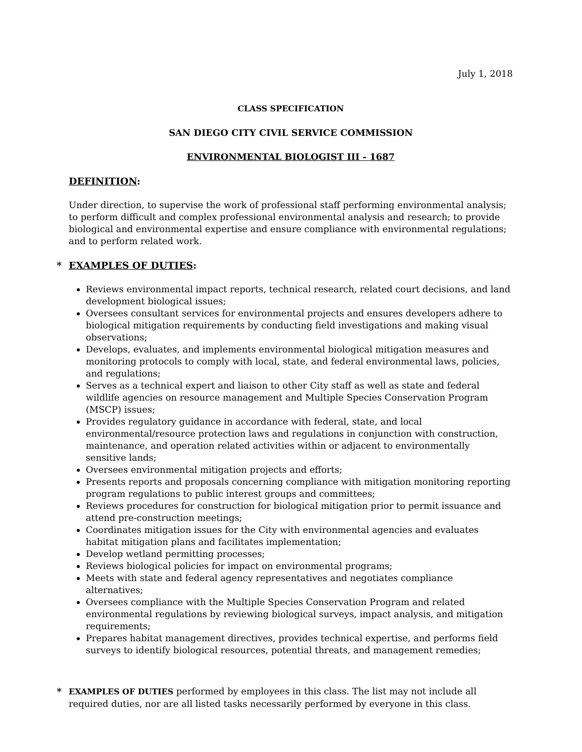July 1, 2018
CLASS SPECIFICATION
SAN DIEGO CITY CIVIL SERVICE COMMISSION
ENVIRONMENTAL BIOLOGIST III - 1687
DEFINITION:
Under direction, to supervise the work of professional staff performing environmental analysis; to perform difficult and complex professional environmental analysis and research; to provide biological and environmental expertise and ensure compliance with environmental regulations; and to perform related work.
* EXAMPLES OF DUTIES:
Reviews environmental impact reports, technical research, related court decisions, and land development biological issues;
Oversees consultant services for environmental projects and ensures developers adhere to biological mitigation requirements by conducting field investigations and making visual observations;
Develops, evaluates, and implements environmental biological mitigation measures and monitoring protocols to comply with local, state, and federal environmental laws, policies, and regulations;
Serves as a technical expert and liaison to other City staff as well as state and federal wildlife agencies on resource management and Multiple Species Conservation Program (MSCP) issues;
Provides regulatory guidance in accordance with federal, state, and local environmental/resource protection laws and regulations in conjunction with construction, maintenance, and operation related activities within or adjacent to environmentally sensitive lands;
Oversees environmental mitigation projects and efforts;
Presents reports and proposals concerning compliance with mitigation monitoring reporting program regulations to public interest groups and committees;
Reviews procedures for construction for biological mitigation prior to permit issuance and attend pre-construction meetings;
Coordinates mitigation issues for the City with environmental agencies and evaluates habitat mitigation plans and facilitates implementation;
Develop wetland permitting processes;
Reviews biological policies for impact on environmental programs;
Meets with state and federal agency representatives and negotiates compliance alternatives;
Oversees compliance with the Multiple Species Conservation Program and related environmental regulations by reviewing biological surveys, impact analysis, and mitigation requirements;
Prepares habitat management directives, provides technical expertise, and performs field surveys to identify biological resources, potential threats, and management remedies;
* EXAMPLES OF DUTIES performed by employees in this class. The list may not include all required duties, nor are all listed tasks necessarily performed by everyone in this class.